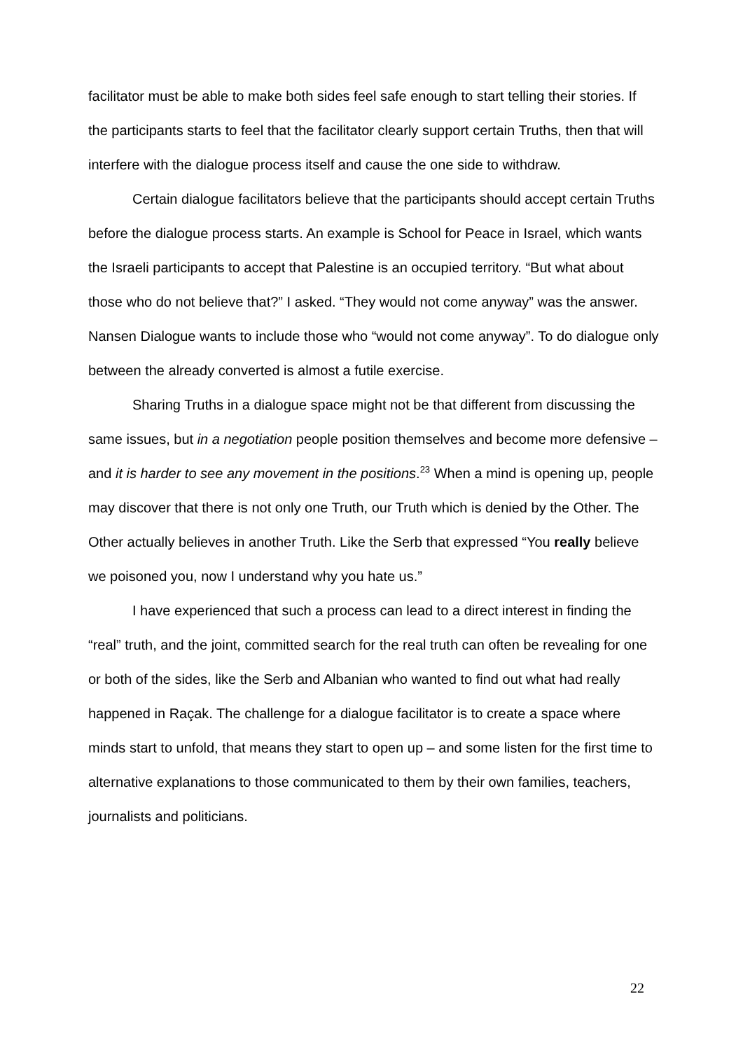facilitator must be able to make both sides feel safe enough to start telling their stories. If the participants starts to feel that the facilitator clearly support certain Truths, then that will interfere with the dialogue process itself and cause the one side to withdraw.
Certain dialogue facilitators believe that the participants should accept certain Truths before the dialogue process starts. An example is School for Peace in Israel, which wants the Israeli participants to accept that Palestine is an occupied territory. “But what about those who do not believe that?” I asked. “They would not come anyway” was the answer. Nansen Dialogue wants to include those who “would not come anyway”. To do dialogue only between the already converted is almost a futile exercise.
Sharing Truths in a dialogue space might not be that different from discussing the same issues, but in a negotiation people position themselves and become more defensive – and it is harder to see any movement in the positions.<sup>23</sup> When a mind is opening up, people may discover that there is not only one Truth, our Truth which is denied by the Other. The Other actually believes in another Truth. Like the Serb that expressed “You really believe we poisoned you, now I understand why you hate us.”
I have experienced that such a process can lead to a direct interest in finding the “real” truth, and the joint, committed search for the real truth can often be revealing for one or both of the sides, like the Serb and Albanian who wanted to find out what had really happened in Raçak. The challenge for a dialogue facilitator is to create a space where minds start to unfold, that means they start to open up – and some listen for the first time to alternative explanations to those communicated to them by their own families, teachers, journalists and politicians.
22